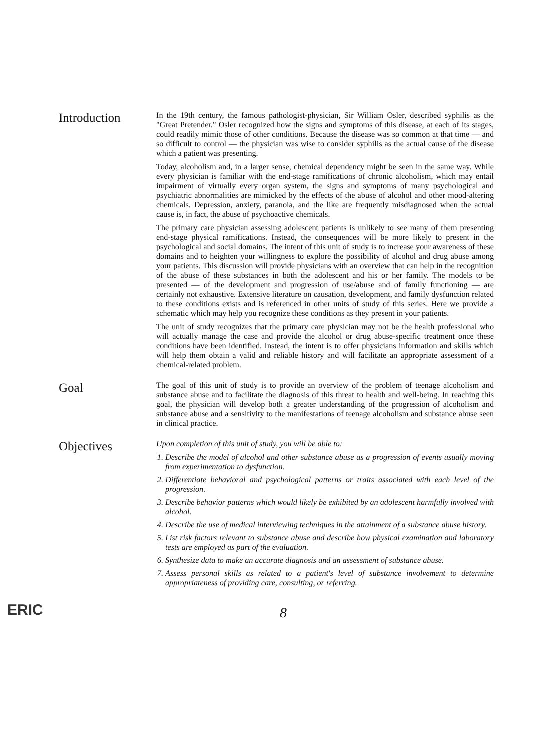Introduction
In the 19th century, the famous pathologist-physician, Sir William Osler, described syphilis as the "Great Pretender." Osler recognized how the signs and symptoms of this disease, at each of its stages, could readily mimic those of other conditions. Because the disease was so common at that time — and so difficult to control — the physician was wise to consider syphilis as the actual cause of the disease which a patient was presenting.
Today, alcoholism and, in a larger sense, chemical dependency might be seen in the same way. While every physician is familiar with the end-stage ramifications of chronic alcoholism, which may entail impairment of virtually every organ system, the signs and symptoms of many psychological and psychiatric abnormalities are mimicked by the effects of the abuse of alcohol and other mood-altering chemicals. Depression, anxiety, paranoia, and the like are frequently misdiagnosed when the actual cause is, in fact, the abuse of psychoactive chemicals.
The primary care physician assessing adolescent patients is unlikely to see many of them presenting end-stage physical ramifications. Instead, the consequences will be more likely to present in the psychological and social domains. The intent of this unit of study is to increase your awareness of these domains and to heighten your willingness to explore the possibility of alcohol and drug abuse among your patients. This discussion will provide physicians with an overview that can help in the recognition of the abuse of these substances in both the adolescent and his or her family. The models to be presented — of the development and progression of use/abuse and of family functioning — are certainly not exhaustive. Extensive literature on causation, development, and family dysfunction related to these conditions exists and is referenced in other units of study of this series. Here we provide a schematic which may help you recognize these conditions as they present in your patients.
The unit of study recognizes that the primary care physician may not be the health professional who will actually manage the case and provide the alcohol or drug abuse-specific treatment once these conditions have been identified. Instead, the intent is to offer physicians information and skills which will help them obtain a valid and reliable history and will facilitate an appropriate assessment of a chemical-related problem.
Goal
The goal of this unit of study is to provide an overview of the problem of teenage alcoholism and substance abuse and to facilitate the diagnosis of this threat to health and well-being. In reaching this goal, the physician will develop both a greater understanding of the progression of alcoholism and substance abuse and a sensitivity to the manifestations of teenage alcoholism and substance abuse seen in clinical practice.
Objectives
Upon completion of this unit of study, you will be able to:
1. Describe the model of alcohol and other substance abuse as a progression of events usually moving from experimentation to dysfunction.
2. Differentiate behavioral and psychological patterns or traits associated with each level of the progression.
3. Describe behavior patterns which would likely be exhibited by an adolescent harmfully involved with alcohol.
4. Describe the use of medical interviewing techniques in the attainment of a substance abuse history.
5. List risk factors relevant to substance abuse and describe how physical examination and laboratory tests are employed as part of the evaluation.
6. Synthesize data to make an accurate diagnosis and an assessment of substance abuse.
7. Assess personal skills as related to a patient's level of substance involvement to determine appropriateness of providing care, consulting, or referring.
ERIC
8